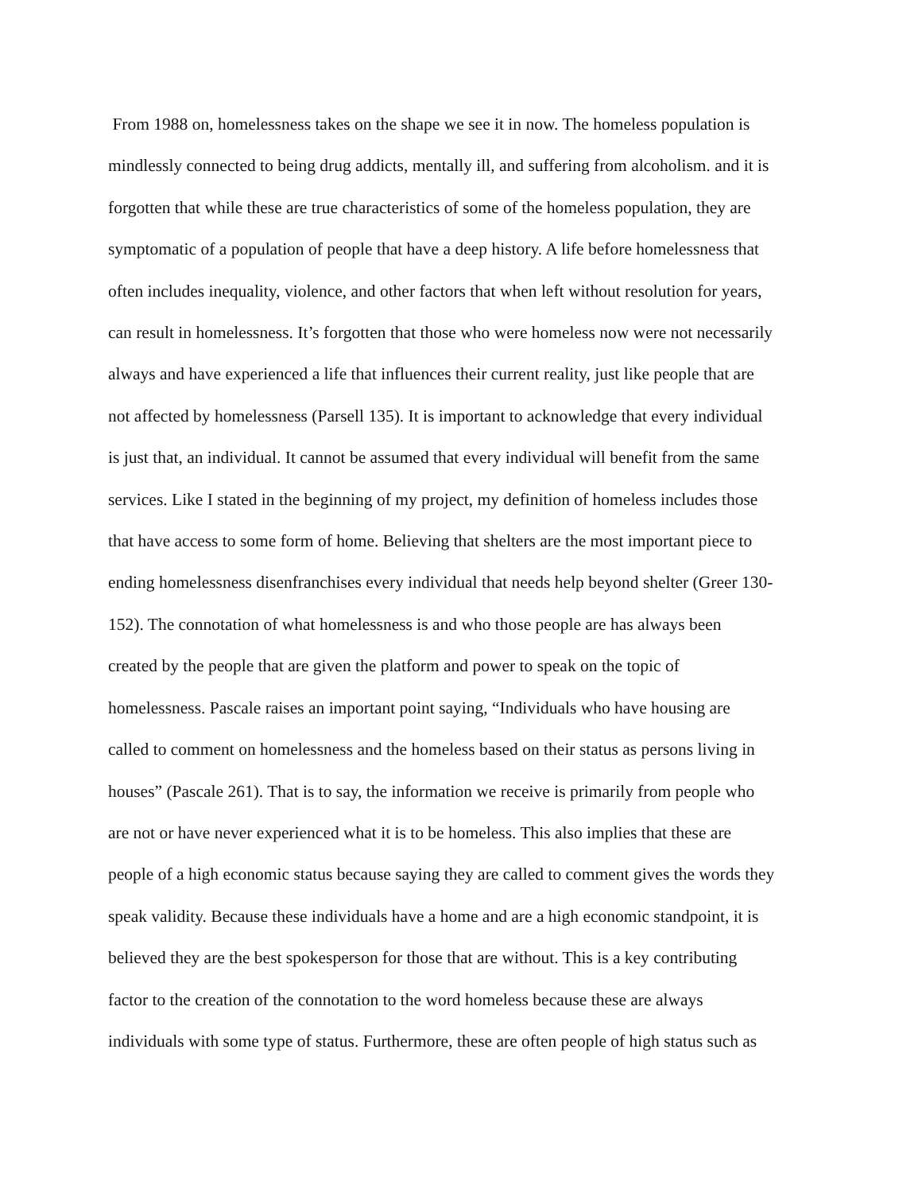From 1988 on, homelessness takes on the shape we see it in now. The homeless population is
mindlessly connected to being drug addicts, mentally ill, and suffering from alcoholism. and it is
forgotten that while these are true characteristics of some of the homeless population, they are
symptomatic of a population of people that have a deep history. A life before homelessness that
often includes inequality, violence, and other factors that when left without resolution for years,
can result in homelessness. It’s forgotten that those who were homeless now were not necessarily
always and have experienced a life that influences their current reality, just like people that are
not affected by homelessness (Parsell 135). It is important to acknowledge that every individual
is just that, an individual. It cannot be assumed that every individual will benefit from the same
services. Like I stated in the beginning of my project, my definition of homeless includes those
that have access to some form of home. Believing that shelters are the most important piece to
ending homelessness disenfranchises every individual that needs help beyond shelter (Greer 130-
152). The connotation of what homelessness is and who those people are has always been
created by the people that are given the platform and power to speak on the topic of
homelessness. Pascale raises an important point saying, “Individuals who have housing are
called to comment on homelessness and the homeless based on their status as persons living in
houses” (Pascale 261). That is to say, the information we receive is primarily from people who
are not or have never experienced what it is to be homeless. This also implies that these are
people of a high economic status because saying they are called to comment gives the words they
speak validity. Because these individuals have a home and are a high economic standpoint, it is
believed they are the best spokesperson for those that are without. This is a key contributing
factor to the creation of the connotation to the word homeless because these are always
individuals with some type of status. Furthermore, these are often people of high status such as